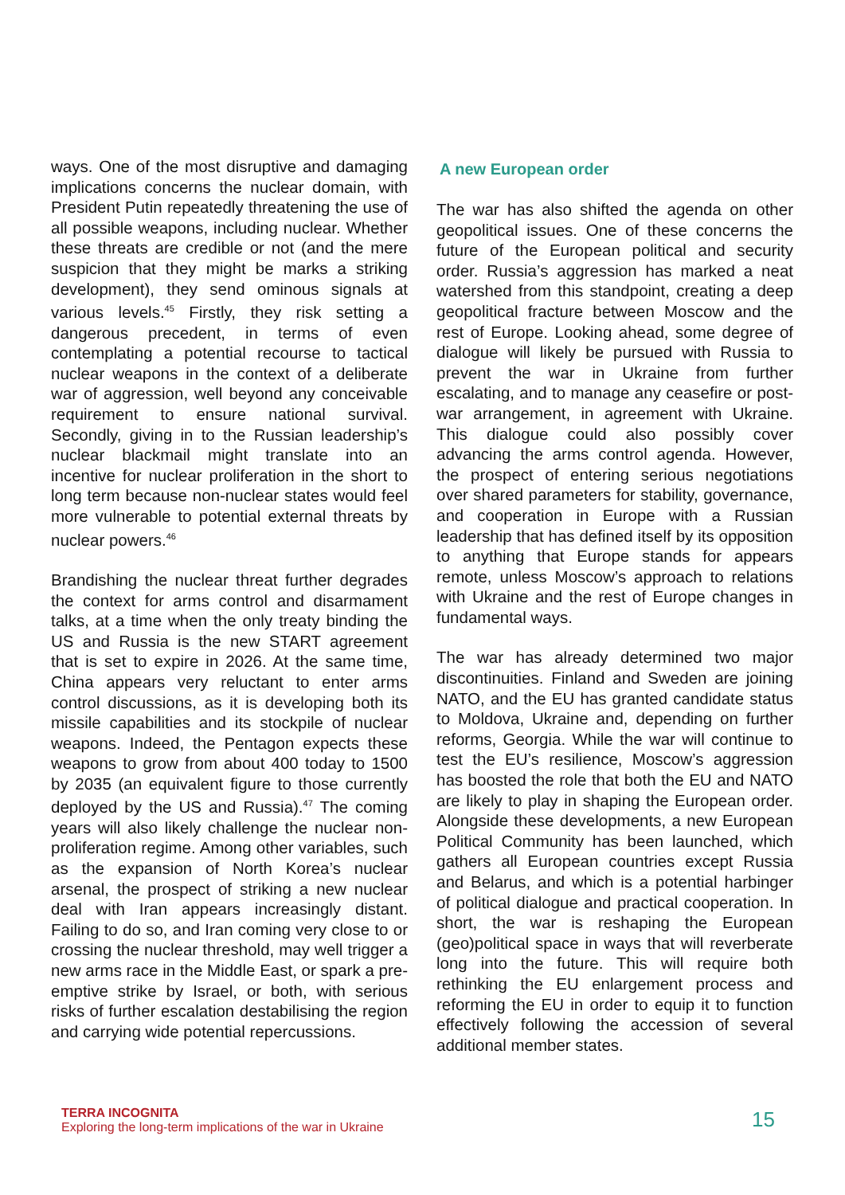ways. One of the most disruptive and damaging implications concerns the nuclear domain, with President Putin repeatedly threatening the use of all possible weapons, including nuclear. Whether these threats are credible or not (and the mere suspicion that they might be marks a striking development), they send ominous signals at various levels.<sup>45</sup> Firstly, they risk setting a dangerous precedent, in terms of even contemplating a potential recourse to tactical nuclear weapons in the context of a deliberate war of aggression, well beyond any conceivable requirement to ensure national survival. Secondly, giving in to the Russian leadership’s nuclear blackmail might translate into an incentive for nuclear proliferation in the short to long term because non-nuclear states would feel more vulnerable to potential external threats by nuclear powers.<sup>46</sup>
Brandishing the nuclear threat further degrades the context for arms control and disarmament talks, at a time when the only treaty binding the US and Russia is the new START agreement that is set to expire in 2026. At the same time, China appears very reluctant to enter arms control discussions, as it is developing both its missile capabilities and its stockpile of nuclear weapons. Indeed, the Pentagon expects these weapons to grow from about 400 today to 1500 by 2035 (an equivalent figure to those currently deployed by the US and Russia).<sup>47</sup> The coming years will also likely challenge the nuclear non-proliferation regime. Among other variables, such as the expansion of North Korea’s nuclear arsenal, the prospect of striking a new nuclear deal with Iran appears increasingly distant. Failing to do so, and Iran coming very close to or crossing the nuclear threshold, may well trigger a new arms race in the Middle East, or spark a pre-emptive strike by Israel, or both, with serious risks of further escalation destabilising the region and carrying wide potential repercussions.
A new European order
The war has also shifted the agenda on other geopolitical issues. One of these concerns the future of the European political and security order. Russia’s aggression has marked a neat watershed from this standpoint, creating a deep geopolitical fracture between Moscow and the rest of Europe. Looking ahead, some degree of dialogue will likely be pursued with Russia to prevent the war in Ukraine from further escalating, and to manage any ceasefire or post-war arrangement, in agreement with Ukraine. This dialogue could also possibly cover advancing the arms control agenda. However, the prospect of entering serious negotiations over shared parameters for stability, governance, and cooperation in Europe with a Russian leadership that has defined itself by its opposition to anything that Europe stands for appears remote, unless Moscow’s approach to relations with Ukraine and the rest of Europe changes in fundamental ways.
The war has already determined two major discontinuities. Finland and Sweden are joining NATO, and the EU has granted candidate status to Moldova, Ukraine and, depending on further reforms, Georgia. While the war will continue to test the EU’s resilience, Moscow’s aggression has boosted the role that both the EU and NATO are likely to play in shaping the European order. Alongside these developments, a new European Political Community has been launched, which gathers all European countries except Russia and Belarus, and which is a potential harbinger of political dialogue and practical cooperation. In short, the war is reshaping the European (geo)political space in ways that will reverberate long into the future. This will require both rethinking the EU enlargement process and reforming the EU in order to equip it to function effectively following the accession of several additional member states.
TERRA INCOGNITA
Exploring the long-term implications of the war in Ukraine
15